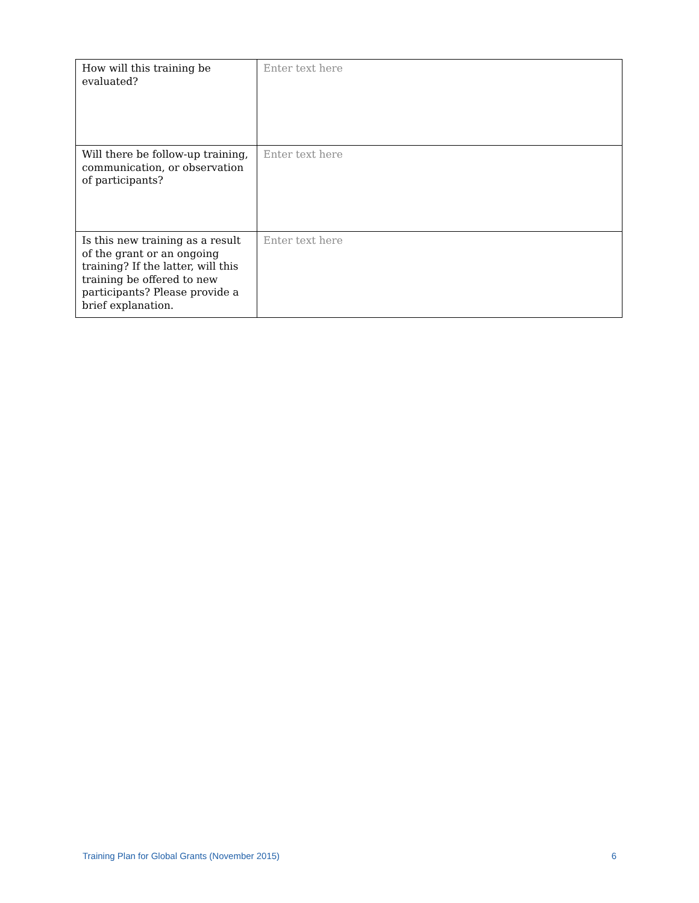| How will this training be evaluated? | Enter text here |
| Will there be follow-up training, communication, or observation of participants? | Enter text here |
| Is this new training as a result of the grant or an ongoing training? If the latter, will this training be offered to new participants? Please provide a brief explanation. | Enter text here |
Training Plan for Global Grants (November 2015) 6